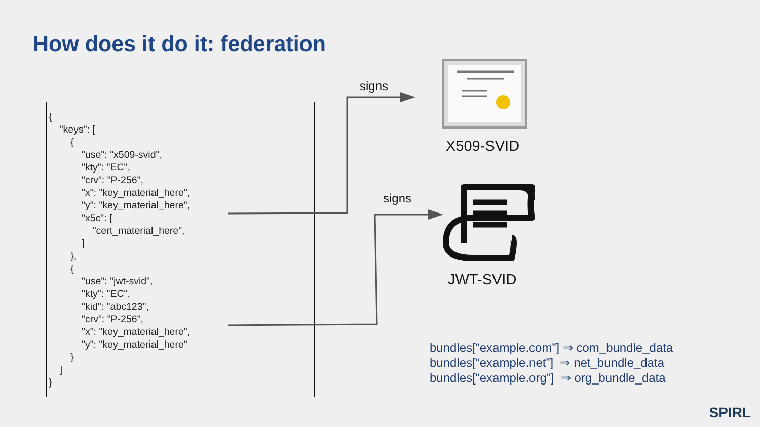How does it do it: federation
{
    "keys": [
        {
            "use": "x509-svid",
            "kty": "EC",
            "crv": "P-256",
            "x": "key_material_here",
            "y": "key_material_here",
            "x5c": [
                "cert_material_here",
            ]
        },
        {
            "use": "jwt-svid",
            "kty": "EC",
            "kid": "abc123",
            "crv": "P-256",
            "x": "key_material_here",
            "y": "key_material_here"
        }
    ]
}
signs
signs
X509-SVID
JWT-SVID
bundles[“example.com”] ⇒ com_bundle_data
bundles[“example.net”] ⇒ net_bundle_data
bundles[“example.org”] ⇒ org_bundle_data
SPIRL